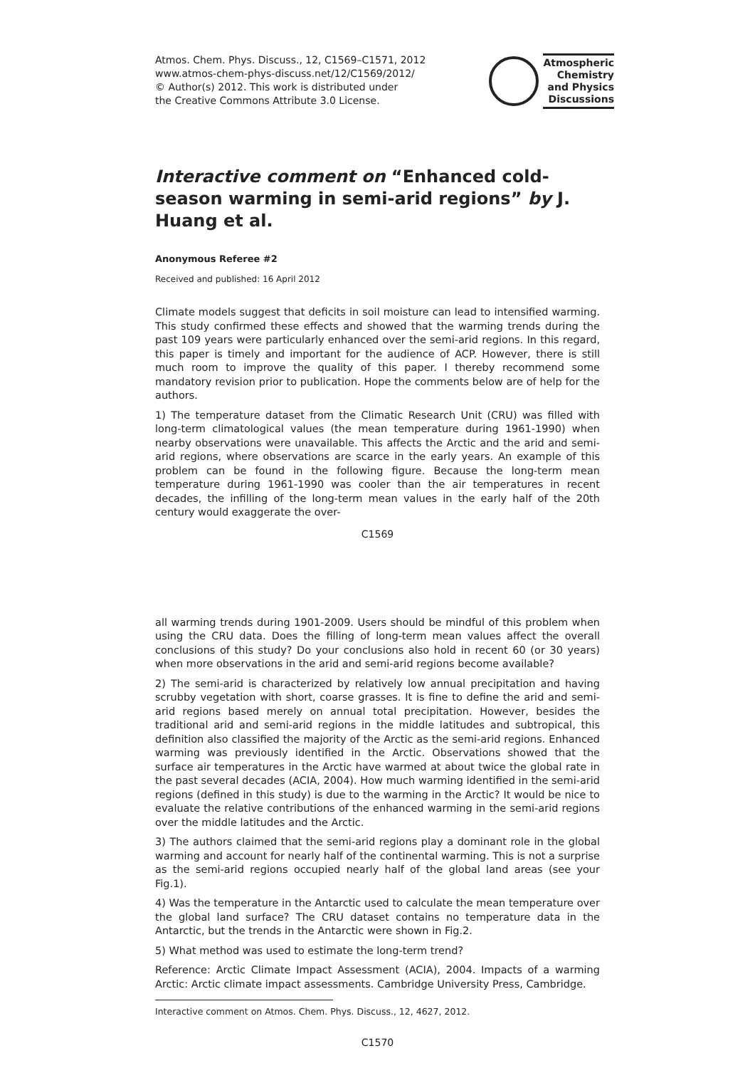Atmos. Chem. Phys. Discuss., 12, C1569–C1571, 2012
www.atmos-chem-phys-discuss.net/12/C1569/2012/
© Author(s) 2012. This work is distributed under
the Creative Commons Attribute 3.0 License.
Atmospheric
Chemistry
and Physics
Discussions
Interactive comment on “Enhanced cold-season warming in semi-arid regions” by J. Huang et al.
Anonymous Referee #2
Received and published: 16 April 2012
Climate models suggest that deficits in soil moisture can lead to intensified warming. This study confirmed these effects and showed that the warming trends during the past 109 years were particularly enhanced over the semi-arid regions. In this regard, this paper is timely and important for the audience of ACP. However, there is still much room to improve the quality of this paper. I thereby recommend some mandatory revision prior to publication. Hope the comments below are of help for the authors.
1) The temperature dataset from the Climatic Research Unit (CRU) was filled with long-term climatological values (the mean temperature during 1961-1990) when nearby observations were unavailable. This affects the Arctic and the arid and semi-arid regions, where observations are scarce in the early years. An example of this problem can be found in the following figure. Because the long-term mean temperature during 1961-1990 was cooler than the air temperatures in recent decades, the infilling of the long-term mean values in the early half of the 20th century would exaggerate the over-
C1569
all warming trends during 1901-2009. Users should be mindful of this problem when using the CRU data. Does the filling of long-term mean values affect the overall conclusions of this study? Do your conclusions also hold in recent 60 (or 30 years) when more observations in the arid and semi-arid regions become available?
2) The semi-arid is characterized by relatively low annual precipitation and having scrubby vegetation with short, coarse grasses. It is fine to define the arid and semi-arid regions based merely on annual total precipitation. However, besides the traditional arid and semi-arid regions in the middle latitudes and subtropical, this definition also classified the majority of the Arctic as the semi-arid regions. Enhanced warming was previously identified in the Arctic. Observations showed that the surface air temperatures in the Arctic have warmed at about twice the global rate in the past several decades (ACIA, 2004). How much warming identified in the semi-arid regions (defined in this study) is due to the warming in the Arctic? It would be nice to evaluate the relative contributions of the enhanced warming in the semi-arid regions over the middle latitudes and the Arctic.
3) The authors claimed that the semi-arid regions play a dominant role in the global warming and account for nearly half of the continental warming. This is not a surprise as the semi-arid regions occupied nearly half of the global land areas (see your Fig.1).
4) Was the temperature in the Antarctic used to calculate the mean temperature over the global land surface? The CRU dataset contains no temperature data in the Antarctic, but the trends in the Antarctic were shown in Fig.2.
5) What method was used to estimate the long-term trend?
Reference: Arctic Climate Impact Assessment (ACIA), 2004. Impacts of a warming Arctic: Arctic climate impact assessments. Cambridge University Press, Cambridge.
Interactive comment on Atmos. Chem. Phys. Discuss., 12, 4627, 2012.
C1570